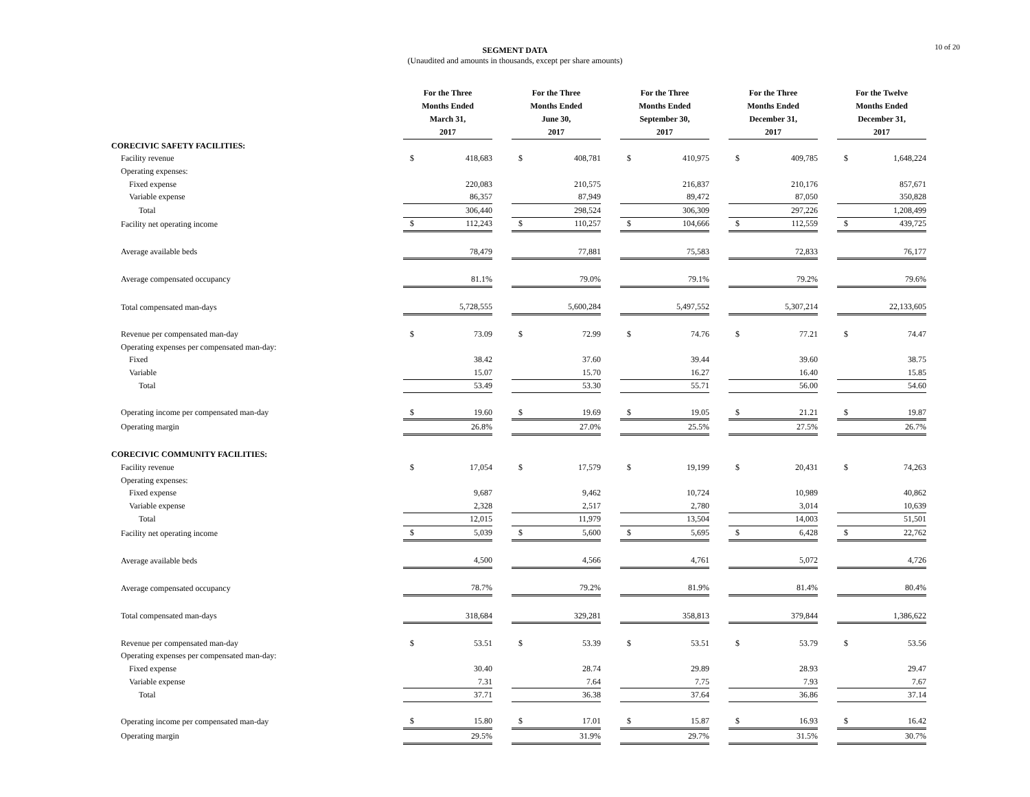10 of 20
SEGMENT DATA
(Unaudited and amounts in thousands, except per share amounts)
| | For the Three Months Ended March 31, 2017 | | | For the Three Months Ended June 30, 2017 | | | For the Three Months Ended September 30, 2017 | | | For the Three Months Ended December 31, 2017 | | | For the Twelve Months Ended December 31, 2017 | |
| CORECIVIC SAFETY FACILITIES: | | | | | | | | | | | | | | |
| Facility revenue | $ | 418,683 | | $ | 408,781 | | $ | 410,975 | | $ | 409,785 | | $ | 1,648,224 |
| Operating expenses: | | | | | | | | | | | | | | |
| Fixed expense | | 220,083 | | | 210,575 | | | 216,837 | | | 210,176 | | | 857,671 |
| Variable expense | | 86,357 | | | 87,949 | | | 89,472 | | | 87,050 | | | 350,828 |
| Total | | 306,440 | | | 298,524 | | | 306,309 | | | 297,226 | | | 1,208,499 |
| Facility net operating income | $ | 112,243 | | $ | 110,257 | | $ | 104,666 | | $ | 112,559 | | $ | 439,725 |
| Average available beds | | 78,479 | | | 77,881 | | | 75,583 | | | 72,833 | | | 76,177 |
| Average compensated occupancy | | 81.1% | | | 79.0% | | | 79.1% | | | 79.2% | | | 79.6% |
| Total compensated man-days | | 5,728,555 | | | 5,600,284 | | | 5,497,552 | | | 5,307,214 | | | 22,133,605 |
| Revenue per compensated man-day | $ | 73.09 | | $ | 72.99 | | $ | 74.76 | | $ | 77.21 | | $ | 74.47 |
| Operating expenses per compensated man-day: | | | | | | | | | | | | | | |
| Fixed | | 38.42 | | | 37.60 | | | 39.44 | | | 39.60 | | | 38.75 |
| Variable | | 15.07 | | | 15.70 | | | 16.27 | | | 16.40 | | | 15.85 |
| Total | | 53.49 | | | 53.30 | | | 55.71 | | | 56.00 | | | 54.60 |
| Operating income per compensated man-day | $ | 19.60 | | $ | 19.69 | | $ | 19.05 | | $ | 21.21 | | $ | 19.87 |
| Operating margin | | 26.8% | | | 27.0% | | | 25.5% | | | 27.5% | | | 26.7% |
| CORECIVIC COMMUNITY FACILITIES: | | | | | | | | | | | | | | |
| Facility revenue | $ | 17,054 | | $ | 17,579 | | $ | 19,199 | | $ | 20,431 | | $ | 74,263 |
| Operating expenses: | | | | | | | | | | | | | | |
| Fixed expense | | 9,687 | | | 9,462 | | | 10,724 | | | 10,989 | | | 40,862 |
| Variable expense | | 2,328 | | | 2,517 | | | 2,780 | | | 3,014 | | | 10,639 |
| Total | | 12,015 | | | 11,979 | | | 13,504 | | | 14,003 | | | 51,501 |
| Facility net operating income | $ | 5,039 | | $ | 5,600 | | $ | 5,695 | | $ | 6,428 | | $ | 22,762 |
| Average available beds | | 4,500 | | | 4,566 | | | 4,761 | | | 5,072 | | | 4,726 |
| Average compensated occupancy | | 78.7% | | | 79.2% | | | 81.9% | | | 81.4% | | | 80.4% |
| Total compensated man-days | | 318,684 | | | 329,281 | | | 358,813 | | | 379,844 | | | 1,386,622 |
| Revenue per compensated man-day | $ | 53.51 | | $ | 53.39 | | $ | 53.51 | | $ | 53.79 | | $ | 53.56 |
| Operating expenses per compensated man-day: | | | | | | | | | | | | | | |
| Fixed expense | | 30.40 | | | 28.74 | | | 29.89 | | | 28.93 | | | 29.47 |
| Variable expense | | 7.31 | | | 7.64 | | | 7.75 | | | 7.93 | | | 7.67 |
| Total | | 37.71 | | | 36.38 | | | 37.64 | | | 36.86 | | | 37.14 |
| Operating income per compensated man-day | $ | 15.80 | | $ | 17.01 | | $ | 15.87 | | $ | 16.93 | | $ | 16.42 |
| Operating margin | | 29.5% | | | 31.9% | | | 29.7% | | | 31.5% | | | 30.7% |